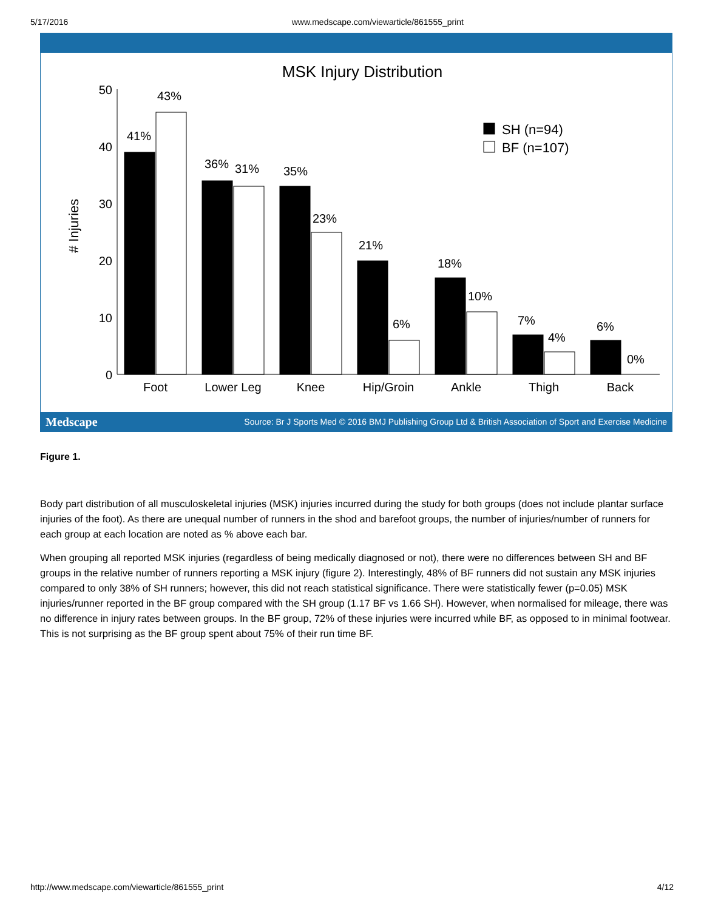5/17/2016 www.medscape.com/viewarticle/861555_print
MSK Injury Distribution
50
40
30
20
10
0
# Injuries
41%
43%
36%
31%
35%
23%
21%
6%
18%
10%
7%
4%
6%
0%
SH (n=94)
BF (n=107)
Foot
Lower Leg
Knee
Hip/Groin
Ankle
Thigh
Back
Medscape Source: Br J Sports Med © 2016 BMJ Publishing Group Ltd & British Association of Sport and Exercise Medicine
Figure 1.
Body part distribution of all musculoskeletal injuries (MSK) injuries incurred during the study for both groups (does not include plantar surface injuries of the foot). As there are unequal number of runners in the shod and barefoot groups, the number of injuries/number of runners for each group at each location are noted as % above each bar.
When grouping all reported MSK injuries (regardless of being medically diagnosed or not), there were no differences between SH and BF groups in the relative number of runners reporting a MSK injury (figure 2). Interestingly, 48% of BF runners did not sustain any MSK injuries compared to only 38% of SH runners; however, this did not reach statistical significance. There were statistically fewer (p=0.05) MSK injuries/runner reported in the BF group compared with the SH group (1.17 BF vs 1.66 SH). However, when normalised for mileage, there was no difference in injury rates between groups. In the BF group, 72% of these injuries were incurred while BF, as opposed to in minimal footwear. This is not surprising as the BF group spent about 75% of their run time BF.
http://www.medscape.com/viewarticle/861555_print 4/12